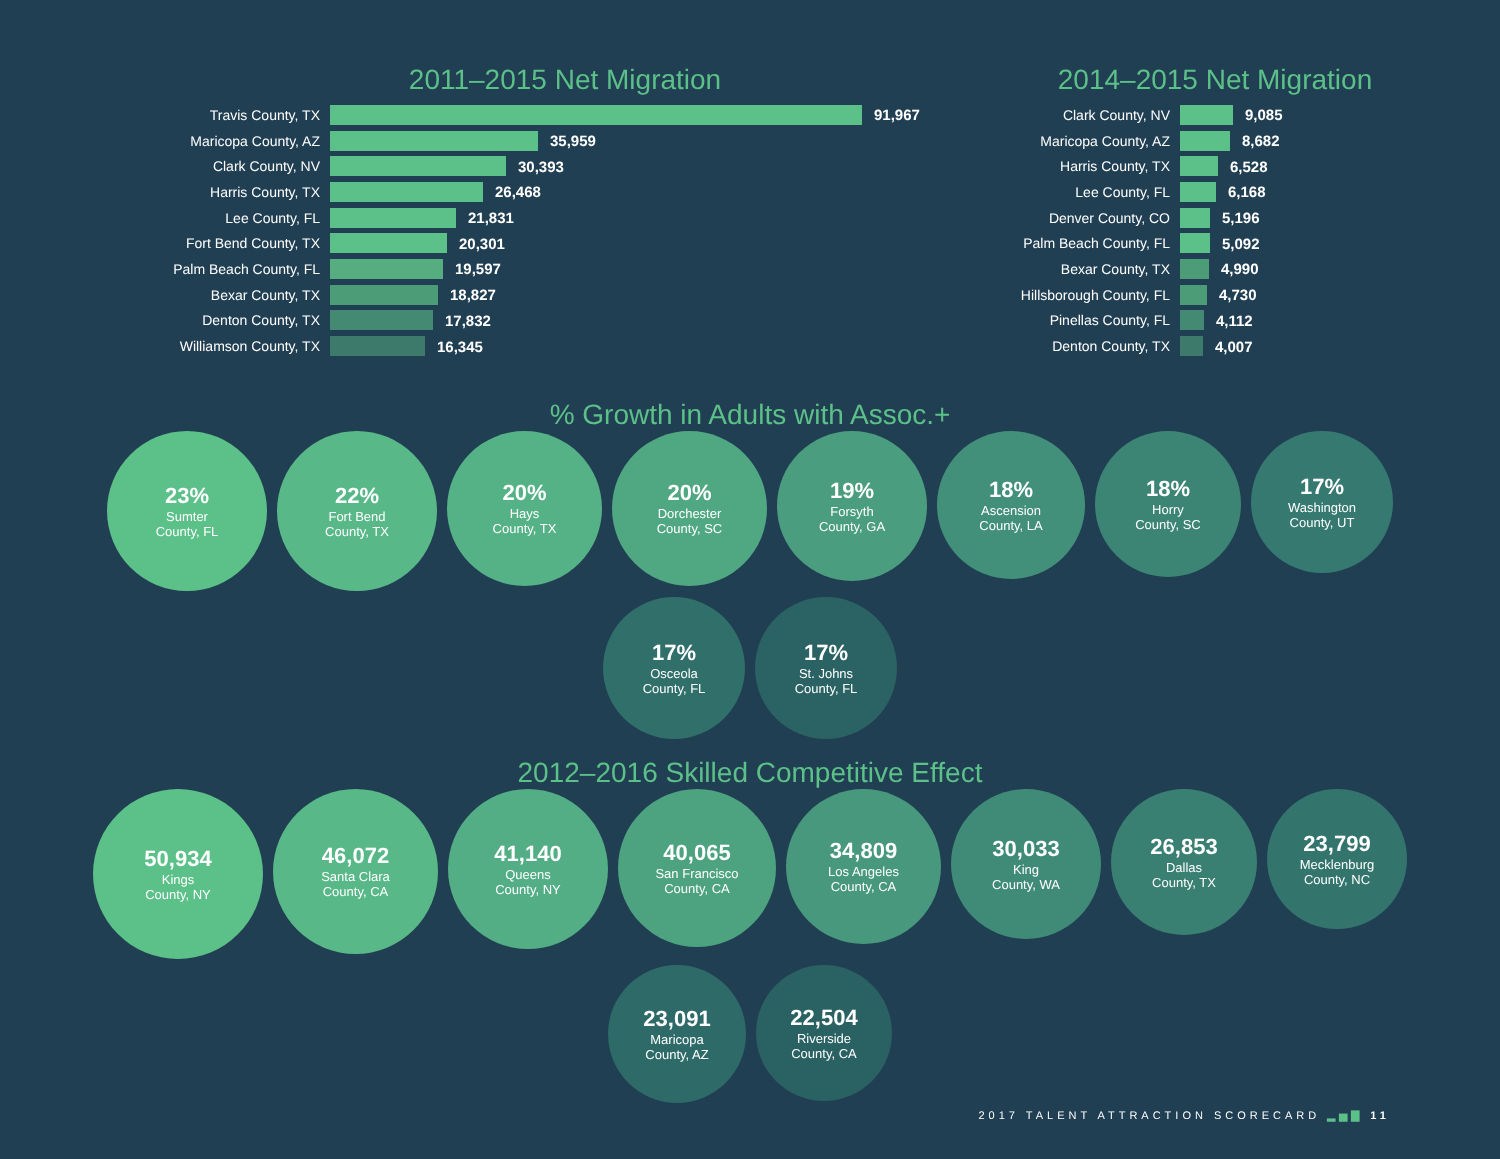2011–2015 Net Migration
Travis County, TX 91,967
Maricopa County, AZ 35,959
Clark County, NV 30,393
Harris County, TX 26,468
Lee County, FL 21,831
Fort Bend County, TX 20,301
Palm Beach County, FL 19,597
Bexar County, TX 18,827
Denton County, TX 17,832
Williamson County, TX 16,345
2014–2015 Net Migration
Clark County, NV 9,085
Maricopa County, AZ 8,682
Harris County, TX 6,528
Lee County, FL 6,168
Denver County, CO 5,196
Palm Beach County, FL 5,092
Bexar County, TX 4,990
Hillsborough County, FL 4,730
Pinellas County, FL 4,112
Denton County, TX 4,007
% Growth in Adults with Assoc.+
23%
Sumter
County, FL
22%
Fort Bend
County, TX
20%
Hays
County, TX
20%
Dorchester
County, SC
19%
Forsyth
County, GA
18%
Ascension
County, LA
18%
Horry
County, SC
17%
Washington
County, UT
17%
Osceola
County, FL
17%
St. Johns
County, FL
2012–2016 Skilled Competitive Effect
50,934
Kings
County, NY
46,072
Santa Clara
County, CA
41,140
Queens
County, NY
40,065
San Francisco
County, CA
34,809
Los Angeles
County, CA
30,033
King
County, WA
26,853
Dallas
County, TX
23,799
Mecklenburg
County, NC
23,091
Maricopa
County, AZ
22,504
Riverside
County, CA
2017 TALENT ATTRACTION SCORECARD ▂▅▇ 11